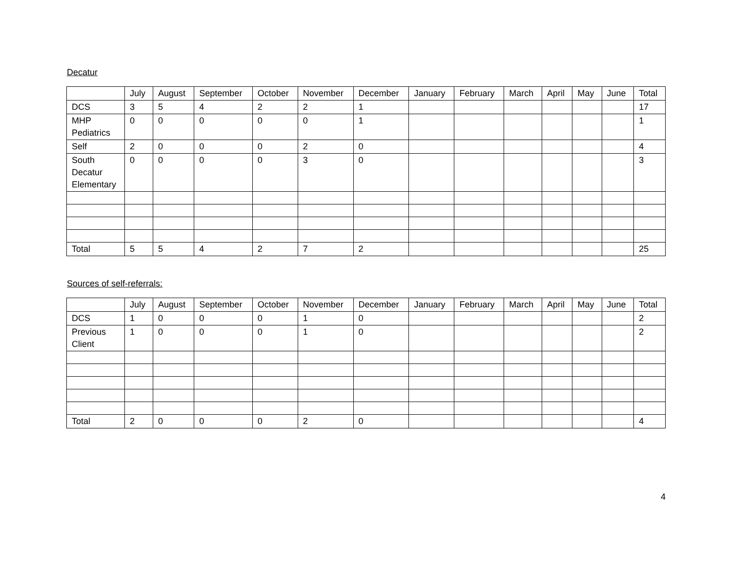Decatur
| | July | August | September | October | November | December | January | February | March | April | May | June | Total |
| --- | --- | --- | --- | --- | --- | --- | --- | --- | --- | --- | --- | --- | --- |
| DCS | 3 | 5 | 4 | 2 | 2 | 1 | | | | | | | 17 |
| MHP Pediatrics | 0 | 0 | 0 | 0 | 0 | 1 | | | | | | | 1 |
| Self | 2 | 0 | 0 | 0 | 2 | 0 | | | | | | | 4 |
| South Decatur Elementary | 0 | 0 | 0 | 0 | 3 | 0 | | | | | | | 3 |
| Total | 5 | 5 | 4 | 2 | 7 | 2 | | | | | | | 25 |
Sources of self-referrals:
| | July | August | September | October | November | December | January | February | March | April | May | June | Total |
| --- | --- | --- | --- | --- | --- | --- | --- | --- | --- | --- | --- | --- | --- |
| DCS | 1 | 0 | 0 | 0 | 1 | 0 | | | | | | | 2 |
| Previous Client | 1 | 0 | 0 | 0 | 1 | 0 | | | | | | | 2 |
| Total | 2 | 0 | 0 | 0 | 2 | 0 | | | | | | | 4 |
4